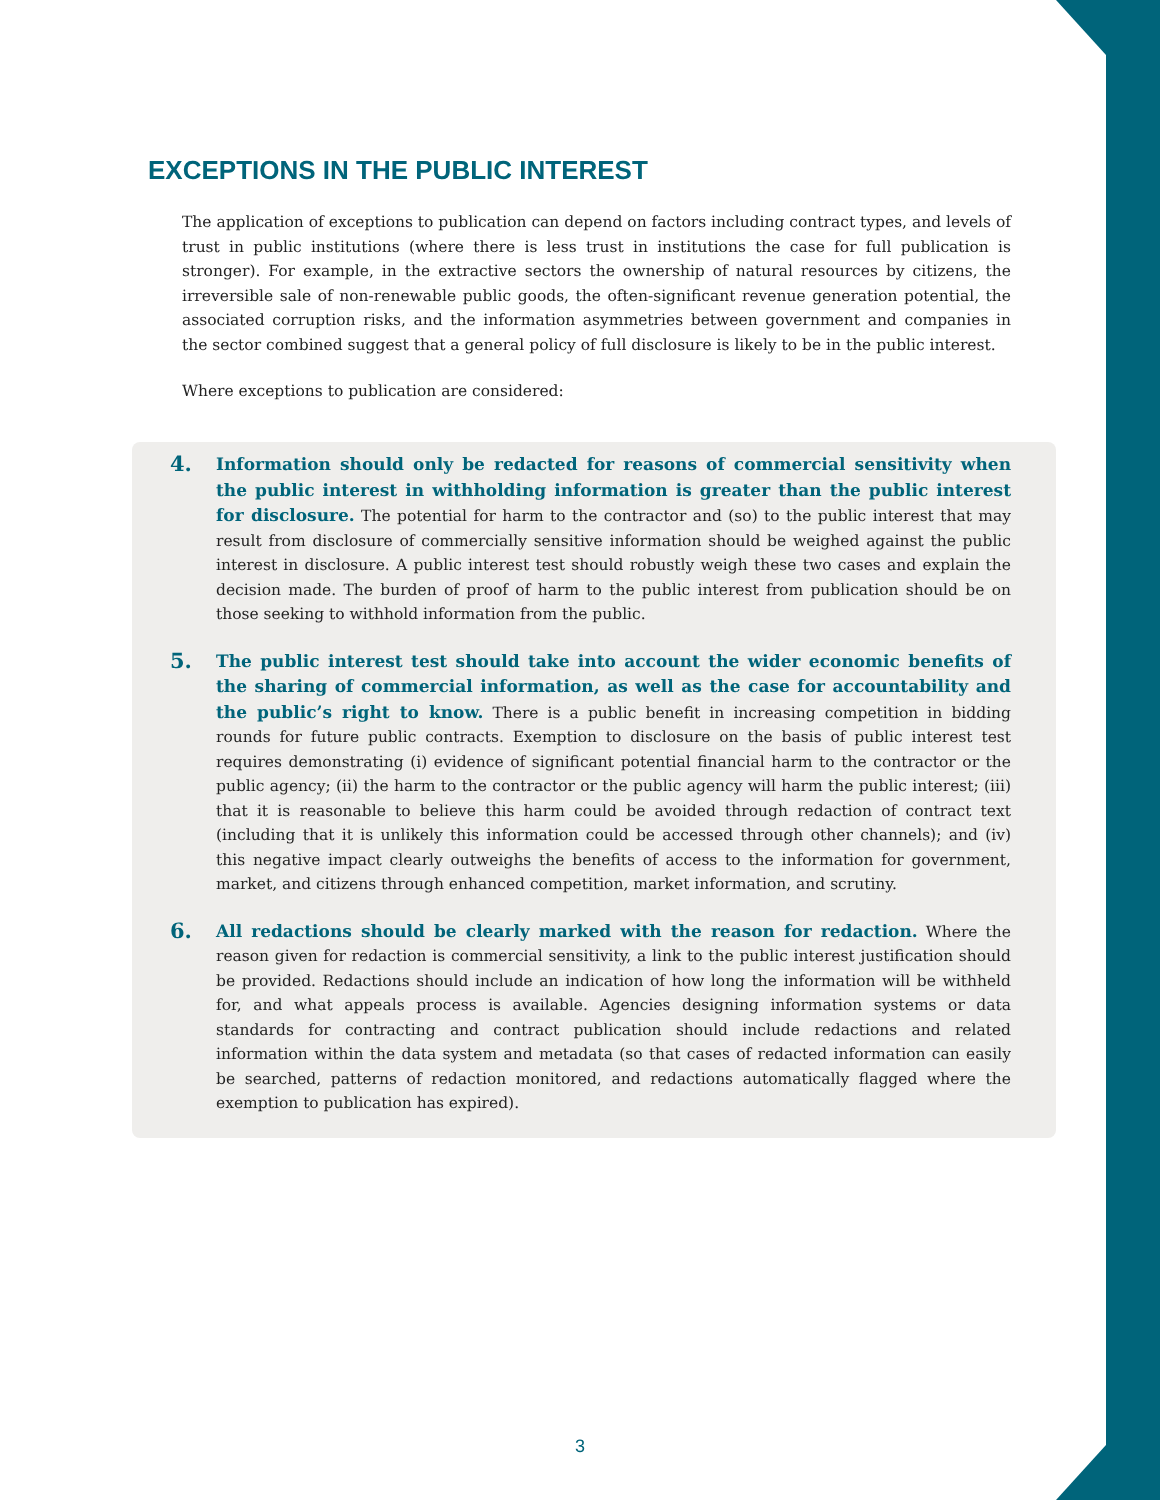EXCEPTIONS IN THE PUBLIC INTEREST
The application of exceptions to publication can depend on factors including contract types, and levels of trust in public institutions (where there is less trust in institutions the case for full publication is stronger). For example, in the extractive sectors the ownership of natural resources by citizens, the irreversible sale of non-renewable public goods, the often-significant revenue generation potential, the associated corruption risks, and the information asymmetries between government and companies in the sector combined suggest that a general policy of full disclosure is likely to be in the public interest.
Where exceptions to publication are considered:
4.
Information should only be redacted for reasons of commercial sensitivity when the public interest in withholding information is greater than the public interest for disclosure. The potential for harm to the contractor and (so) to the public interest that may result from disclosure of commercially sensitive information should be weighed against the public interest in disclosure. A public interest test should robustly weigh these two cases and explain the decision made. The burden of proof of harm to the public interest from publication should be on those seeking to withhold information from the public.
5.
The public interest test should take into account the wider economic benefits of the sharing of commercial information, as well as the case for accountability and the public’s right to know. There is a public benefit in increasing competition in bidding rounds for future public contracts. Exemption to disclosure on the basis of public interest test requires demonstrating (i) evidence of significant potential financial harm to the contractor or the public agency; (ii) the harm to the contractor or the public agency will harm the public interest; (iii) that it is reasonable to believe this harm could be avoided through redaction of contract text (including that it is unlikely this information could be accessed through other channels); and (iv) this negative impact clearly outweighs the benefits of access to the information for government, market, and citizens through enhanced competition, market information, and scrutiny.
6.
All redactions should be clearly marked with the reason for redaction. Where the reason given for redaction is commercial sensitivity, a link to the public interest justification should be provided. Redactions should include an indication of how long the information will be withheld for, and what appeals process is available. Agencies designing information systems or data standards for contracting and contract publication should include redactions and related information within the data system and metadata (so that cases of redacted information can easily be searched, patterns of redaction monitored, and redactions automatically flagged where the exemption to publication has expired).
3